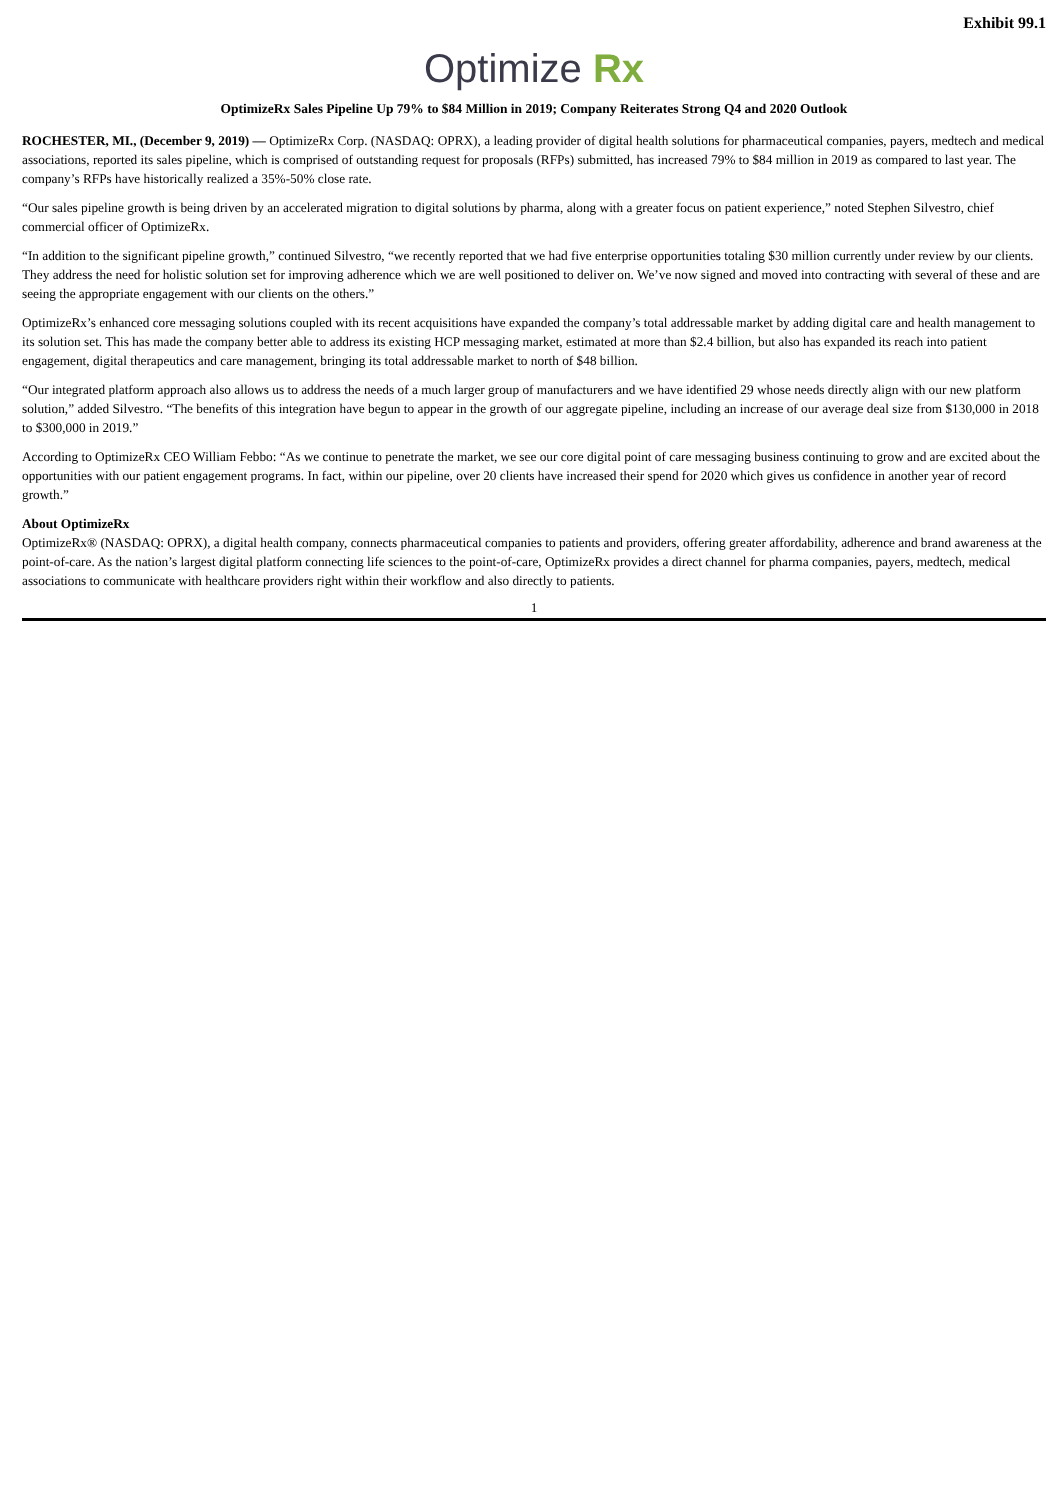Exhibit 99.1
Optimize Rx
OptimizeRx Sales Pipeline Up 79% to $84 Million in 2019; Company Reiterates Strong Q4 and 2020 Outlook
ROCHESTER, MI., (December 9, 2019) — OptimizeRx Corp. (NASDAQ: OPRX), a leading provider of digital health solutions for pharmaceutical companies, payers, medtech and medical associations, reported its sales pipeline, which is comprised of outstanding request for proposals (RFPs) submitted, has increased 79% to $84 million in 2019 as compared to last year. The company’s RFPs have historically realized a 35%-50% close rate.
“Our sales pipeline growth is being driven by an accelerated migration to digital solutions by pharma, along with a greater focus on patient experience,” noted Stephen Silvestro, chief commercial officer of OptimizeRx.
“In addition to the significant pipeline growth,” continued Silvestro, “we recently reported that we had five enterprise opportunities totaling $30 million currently under review by our clients. They address the need for holistic solution set for improving adherence which we are well positioned to deliver on. We’ve now signed and moved into contracting with several of these and are seeing the appropriate engagement with our clients on the others.”
OptimizeRx’s enhanced core messaging solutions coupled with its recent acquisitions have expanded the company’s total addressable market by adding digital care and health management to its solution set. This has made the company better able to address its existing HCP messaging market, estimated at more than $2.4 billion, but also has expanded its reach into patient engagement, digital therapeutics and care management, bringing its total addressable market to north of $48 billion.
“Our integrated platform approach also allows us to address the needs of a much larger group of manufacturers and we have identified 29 whose needs directly align with our new platform solution,” added Silvestro. “The benefits of this integration have begun to appear in the growth of our aggregate pipeline, including an increase of our average deal size from $130,000 in 2018 to $300,000 in 2019.”
According to OptimizeRx CEO William Febbo: “As we continue to penetrate the market, we see our core digital point of care messaging business continuing to grow and are excited about the opportunities with our patient engagement programs. In fact, within our pipeline, over 20 clients have increased their spend for 2020 which gives us confidence in another year of record growth.”
About OptimizeRx
OptimizeRx® (NASDAQ: OPRX), a digital health company, connects pharmaceutical companies to patients and providers, offering greater affordability, adherence and brand awareness at the point-of-care. As the nation’s largest digital platform connecting life sciences to the point-of-care, OptimizeRx provides a direct channel for pharma companies, payers, medtech, medical associations to communicate with healthcare providers right within their workflow and also directly to patients.
1